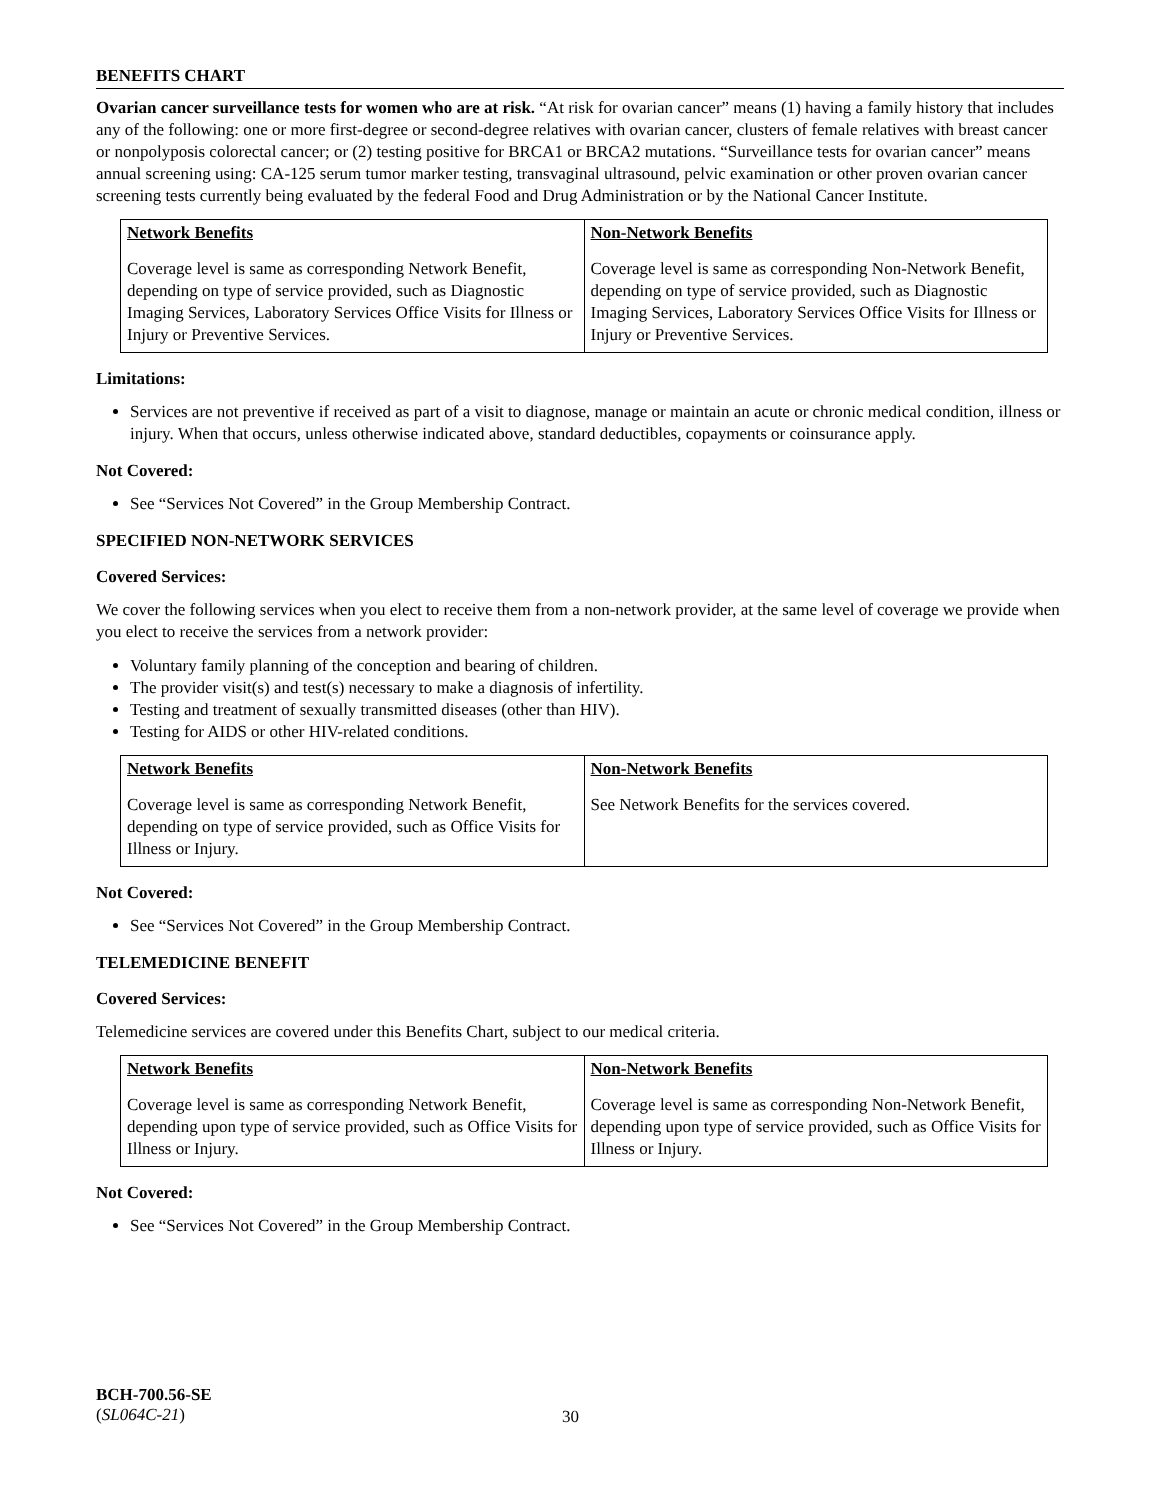BENEFITS CHART
Ovarian cancer surveillance tests for women who are at risk. “At risk for ovarian cancer” means (1) having a family history that includes any of the following: one or more first-degree or second-degree relatives with ovarian cancer, clusters of female relatives with breast cancer or nonpolyposis colorectal cancer; or (2) testing positive for BRCA1 or BRCA2 mutations. “Surveillance tests for ovarian cancer” means annual screening using: CA-125 serum tumor marker testing, transvaginal ultrasound, pelvic examination or other proven ovarian cancer screening tests currently being evaluated by the federal Food and Drug Administration or by the National Cancer Institute.
| Network Benefits | Non-Network Benefits |
| --- | --- |
| Coverage level is same as corresponding Network Benefit, depending on type of service provided, such as Diagnostic Imaging Services, Laboratory Services Office Visits for Illness or Injury or Preventive Services. | Coverage level is same as corresponding Non-Network Benefit, depending on type of service provided, such as Diagnostic Imaging Services, Laboratory Services Office Visits for Illness or Injury or Preventive Services. |
Limitations:
Services are not preventive if received as part of a visit to diagnose, manage or maintain an acute or chronic medical condition, illness or injury. When that occurs, unless otherwise indicated above, standard deductibles, copayments or coinsurance apply.
Not Covered:
See “Services Not Covered” in the Group Membership Contract.
SPECIFIED NON-NETWORK SERVICES
Covered Services:
We cover the following services when you elect to receive them from a non-network provider, at the same level of coverage we provide when you elect to receive the services from a network provider:
Voluntary family planning of the conception and bearing of children.
The provider visit(s) and test(s) necessary to make a diagnosis of infertility.
Testing and treatment of sexually transmitted diseases (other than HIV).
Testing for AIDS or other HIV-related conditions.
| Network Benefits | Non-Network Benefits |
| --- | --- |
| Coverage level is same as corresponding Network Benefit, depending on type of service provided, such as Office Visits for Illness or Injury. | See Network Benefits for the services covered. |
Not Covered:
See “Services Not Covered” in the Group Membership Contract.
TELEMEDICINE BENEFIT
Covered Services:
Telemedicine services are covered under this Benefits Chart, subject to our medical criteria.
| Network Benefits | Non-Network Benefits |
| --- | --- |
| Coverage level is same as corresponding Network Benefit, depending upon type of service provided, such as Office Visits for Illness or Injury. | Coverage level is same as corresponding Non-Network Benefit, depending upon type of service provided, such as Office Visits for Illness or Injury. |
Not Covered:
See “Services Not Covered” in the Group Membership Contract.
BCH-700.56-SE
(SL064C-21)
30